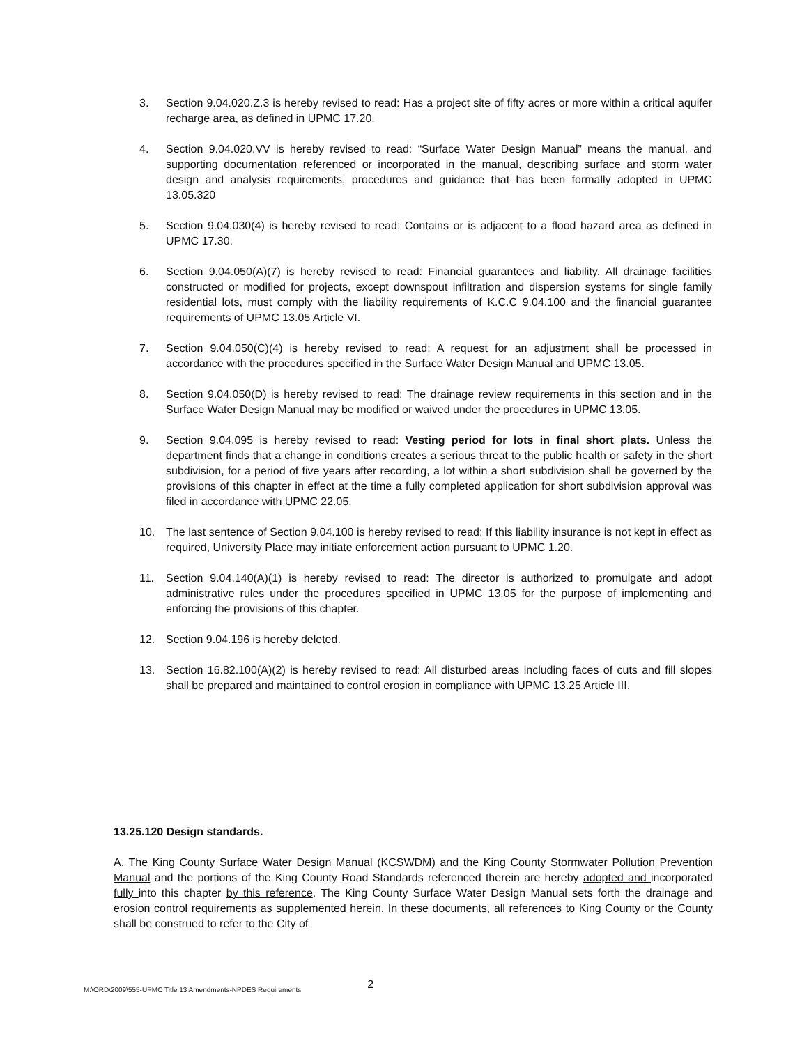3. Section 9.04.020.Z.3 is hereby revised to read: Has a project site of fifty acres or more within a critical aquifer recharge area, as defined in UPMC 17.20.
4. Section 9.04.020.VV is hereby revised to read: “Surface Water Design Manual” means the manual, and supporting documentation referenced or incorporated in the manual, describing surface and storm water design and analysis requirements, procedures and guidance that has been formally adopted in UPMC 13.05.320
5. Section 9.04.030(4) is hereby revised to read: Contains or is adjacent to a flood hazard area as defined in UPMC 17.30.
6. Section 9.04.050(A)(7) is hereby revised to read: Financial guarantees and liability. All drainage facilities constructed or modified for projects, except downspout infiltration and dispersion systems for single family residential lots, must comply with the liability requirements of K.C.C 9.04.100 and the financial guarantee requirements of UPMC 13.05 Article VI.
7. Section 9.04.050(C)(4) is hereby revised to read: A request for an adjustment shall be processed in accordance with the procedures specified in the Surface Water Design Manual and UPMC 13.05.
8. Section 9.04.050(D) is hereby revised to read: The drainage review requirements in this section and in the Surface Water Design Manual may be modified or waived under the procedures in UPMC 13.05.
9. Section 9.04.095 is hereby revised to read: Vesting period for lots in final short plats. Unless the department finds that a change in conditions creates a serious threat to the public health or safety in the short subdivision, for a period of five years after recording, a lot within a short subdivision shall be governed by the provisions of this chapter in effect at the time a fully completed application for short subdivision approval was filed in accordance with UPMC 22.05.
10. The last sentence of Section 9.04.100 is hereby revised to read: If this liability insurance is not kept in effect as required, University Place may initiate enforcement action pursuant to UPMC 1.20.
11. Section 9.04.140(A)(1) is hereby revised to read: The director is authorized to promulgate and adopt administrative rules under the procedures specified in UPMC 13.05 for the purpose of implementing and enforcing the provisions of this chapter.
12. Section 9.04.196 is hereby deleted.
13. Section 16.82.100(A)(2) is hereby revised to read: All disturbed areas including faces of cuts and fill slopes shall be prepared and maintained to control erosion in compliance with UPMC 13.25 Article III.
13.25.120 Design standards.
A. The King County Surface Water Design Manual (KCSWDM) and the King County Stormwater Pollution Prevention Manual and the portions of the King County Road Standards referenced therein are hereby adopted and incorporated fully into this chapter by this reference. The King County Surface Water Design Manual sets forth the drainage and erosion control requirements as supplemented herein. In these documents, all references to King County or the County shall be construed to refer to the City of
M:\ORD\2009\555-UPMC Title 13 Amendments-NPDES Requirements 2